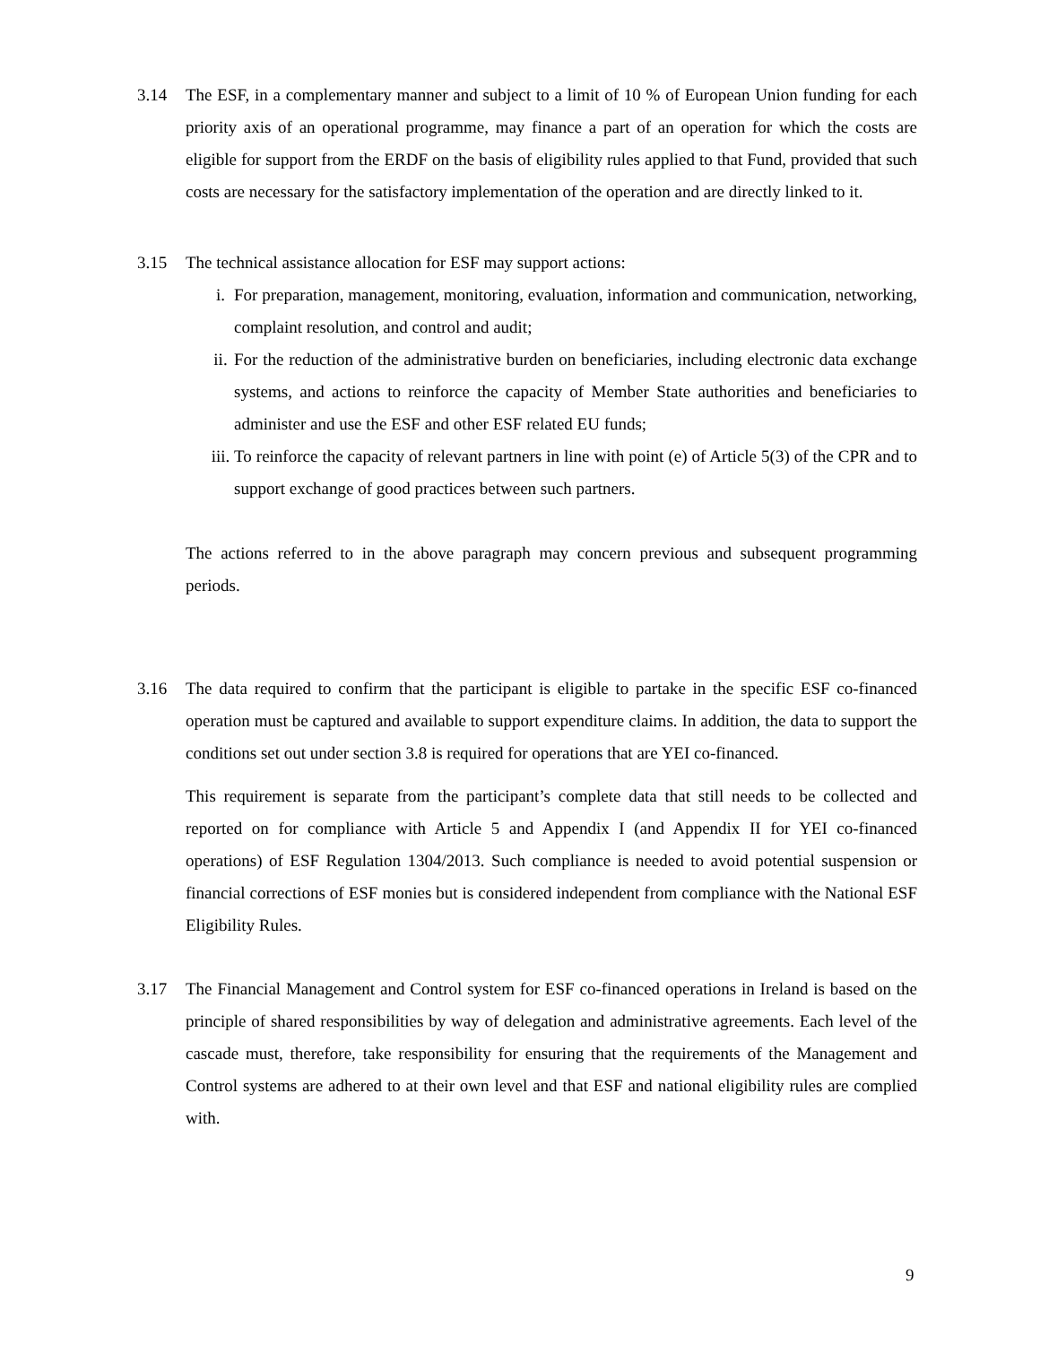3.14 The ESF, in a complementary manner and subject to a limit of 10 % of European Union funding for each priority axis of an operational programme, may finance a part of an operation for which the costs are eligible for support from the ERDF on the basis of eligibility rules applied to that Fund, provided that such costs are necessary for the satisfactory implementation of the operation and are directly linked to it.
3.15 The technical assistance allocation for ESF may support actions:
i. For preparation, management, monitoring, evaluation, information and communication, networking, complaint resolution, and control and audit;
ii. For the reduction of the administrative burden on beneficiaries, including electronic data exchange systems, and actions to reinforce the capacity of Member State authorities and beneficiaries to administer and use the ESF and other ESF related EU funds;
iii. To reinforce the capacity of relevant partners in line with point (e) of Article 5(3) of the CPR and to support exchange of good practices between such partners.
The actions referred to in the above paragraph may concern previous and subsequent programming periods.
3.16 The data required to confirm that the participant is eligible to partake in the specific ESF co-financed operation must be captured and available to support expenditure claims. In addition, the data to support the conditions set out under section 3.8 is required for operations that are YEI co-financed.
This requirement is separate from the participant’s complete data that still needs to be collected and reported on for compliance with Article 5 and Appendix I (and Appendix II for YEI co-financed operations) of ESF Regulation 1304/2013. Such compliance is needed to avoid potential suspension or financial corrections of ESF monies but is considered independent from compliance with the National ESF Eligibility Rules.
3.17 The Financial Management and Control system for ESF co-financed operations in Ireland is based on the principle of shared responsibilities by way of delegation and administrative agreements. Each level of the cascade must, therefore, take responsibility for ensuring that the requirements of the Management and Control systems are adhered to at their own level and that ESF and national eligibility rules are complied with.
9